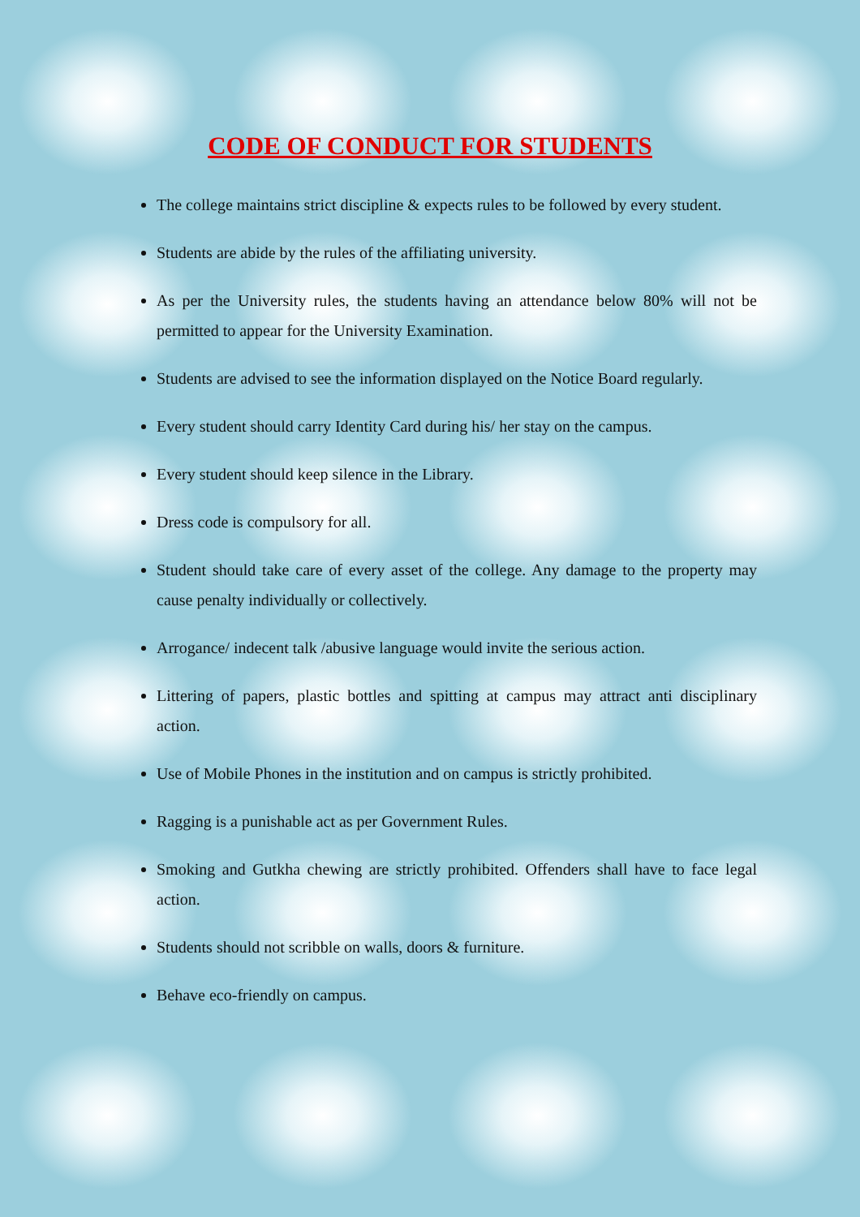CODE OF CONDUCT FOR STUDENTS
The college maintains strict discipline & expects rules to be followed by every student.
Students are abide by the rules of the affiliating university.
As per the University rules, the students having an attendance below 80% will not be permitted to appear for the University Examination.
Students are advised to see the information displayed on the Notice Board regularly.
Every student should carry Identity Card during his/ her stay on the campus.
Every student should keep silence in the Library.
Dress code is compulsory for all.
Student should take care of every asset of the college. Any damage to the property may cause penalty individually or collectively.
Arrogance/ indecent talk /abusive language would invite the serious action.
Littering of papers, plastic bottles and spitting at campus may attract anti disciplinary action.
Use of Mobile Phones in the institution and on campus is strictly prohibited.
Ragging is a punishable act as per Government Rules.
Smoking and Gutkha chewing are strictly prohibited. Offenders shall have to face legal action.
Students should not scribble on walls, doors & furniture.
Behave eco-friendly on campus.